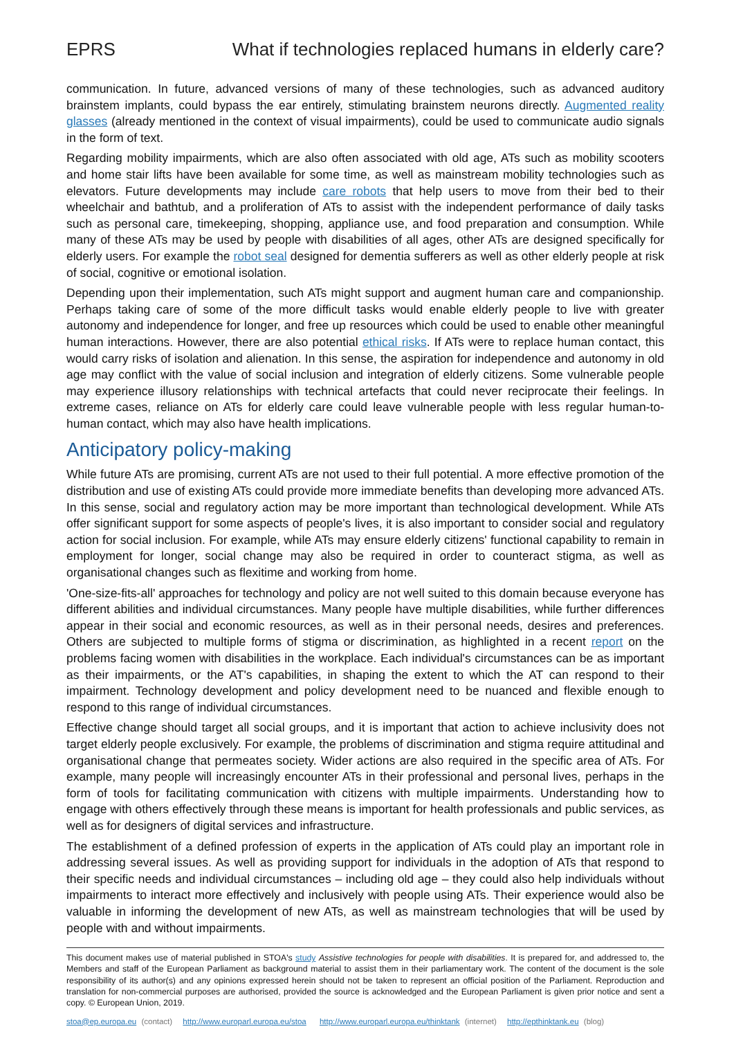EPRS What if technologies replaced humans in elderly care?
communication. In future, advanced versions of many of these technologies, such as advanced auditory brainstem implants, could bypass the ear entirely, stimulating brainstem neurons directly. Augmented reality glasses (already mentioned in the context of visual impairments), could be used to communicate audio signals in the form of text.
Regarding mobility impairments, which are also often associated with old age, ATs such as mobility scooters and home stair lifts have been available for some time, as well as mainstream mobility technologies such as elevators. Future developments may include care robots that help users to move from their bed to their wheelchair and bathtub, and a proliferation of ATs to assist with the independent performance of daily tasks such as personal care, timekeeping, shopping, appliance use, and food preparation and consumption. While many of these ATs may be used by people with disabilities of all ages, other ATs are designed specifically for elderly users. For example the robot seal designed for dementia sufferers as well as other elderly people at risk of social, cognitive or emotional isolation.
Depending upon their implementation, such ATs might support and augment human care and companionship. Perhaps taking care of some of the more difficult tasks would enable elderly people to live with greater autonomy and independence for longer, and free up resources which could be used to enable other meaningful human interactions. However, there are also potential ethical risks. If ATs were to replace human contact, this would carry risks of isolation and alienation. In this sense, the aspiration for independence and autonomy in old age may conflict with the value of social inclusion and integration of elderly citizens. Some vulnerable people may experience illusory relationships with technical artefacts that could never reciprocate their feelings. In extreme cases, reliance on ATs for elderly care could leave vulnerable people with less regular human-to-human contact, which may also have health implications.
Anticipatory policy-making
While future ATs are promising, current ATs are not used to their full potential. A more effective promotion of the distribution and use of existing ATs could provide more immediate benefits than developing more advanced ATs. In this sense, social and regulatory action may be more important than technological development. While ATs offer significant support for some aspects of people's lives, it is also important to consider social and regulatory action for social inclusion. For example, while ATs may ensure elderly citizens' functional capability to remain in employment for longer, social change may also be required in order to counteract stigma, as well as organisational changes such as flexitime and working from home.
'One-size-fits-all' approaches for technology and policy are not well suited to this domain because everyone has different abilities and individual circumstances. Many people have multiple disabilities, while further differences appear in their social and economic resources, as well as in their personal needs, desires and preferences. Others are subjected to multiple forms of stigma or discrimination, as highlighted in a recent report on the problems facing women with disabilities in the workplace. Each individual's circumstances can be as important as their impairments, or the AT's capabilities, in shaping the extent to which the AT can respond to their impairment. Technology development and policy development need to be nuanced and flexible enough to respond to this range of individual circumstances.
Effective change should target all social groups, and it is important that action to achieve inclusivity does not target elderly people exclusively. For example, the problems of discrimination and stigma require attitudinal and organisational change that permeates society. Wider actions are also required in the specific area of ATs. For example, many people will increasingly encounter ATs in their professional and personal lives, perhaps in the form of tools for facilitating communication with citizens with multiple impairments. Understanding how to engage with others effectively through these means is important for health professionals and public services, as well as for designers of digital services and infrastructure.
The establishment of a defined profession of experts in the application of ATs could play an important role in addressing several issues. As well as providing support for individuals in the adoption of ATs that respond to their specific needs and individual circumstances – including old age – they could also help individuals without impairments to interact more effectively and inclusively with people using ATs. Their experience would also be valuable in informing the development of new ATs, as well as mainstream technologies that will be used by people with and without impairments.
This document makes use of material published in STOA's study Assistive technologies for people with disabilities. It is prepared for, and addressed to, the Members and staff of the European Parliament as background material to assist them in their parliamentary work. The content of the document is the sole responsibility of its author(s) and any opinions expressed herein should not be taken to represent an official position of the Parliament. Reproduction and translation for non-commercial purposes are authorised, provided the source is acknowledged and the European Parliament is given prior notice and sent a copy. © European Union, 2019.
stoa@ep.europa.eu (contact) http://www.europarl.europa.eu/stoa http://www.europarl.europa.eu/thinktank (internet) http://epthinktank.eu (blog)